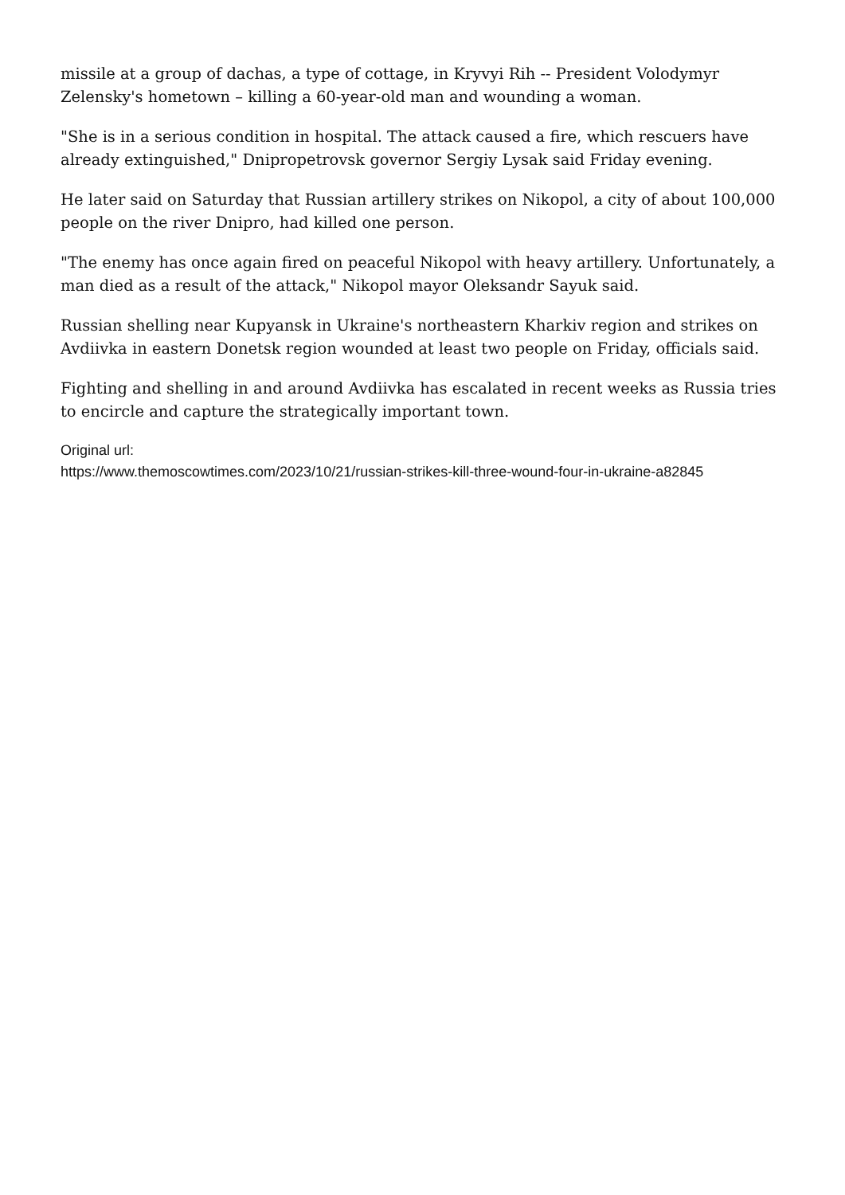missile at a group of dachas, a type of cottage, in Kryvyi Rih -- President Volodymyr Zelensky's hometown – killing a 60-year-old man and wounding a woman.
"She is in a serious condition in hospital. The attack caused a fire, which rescuers have already extinguished," Dnipropetrovsk governor Sergiy Lysak said Friday evening.
He later said on Saturday that Russian artillery strikes on Nikopol, a city of about 100,000 people on the river Dnipro, had killed one person.
"The enemy has once again fired on peaceful Nikopol with heavy artillery. Unfortunately, a man died as a result of the attack," Nikopol mayor Oleksandr Sayuk said.
Russian shelling near Kupyansk in Ukraine's northeastern Kharkiv region and strikes on Avdiivka in eastern Donetsk region wounded at least two people on Friday, officials said.
Fighting and shelling in and around Avdiivka has escalated in recent weeks as Russia tries to encircle and capture the strategically important town.
Original url:
https://www.themoscowtimes.com/2023/10/21/russian-strikes-kill-three-wound-four-in-ukraine-a82845